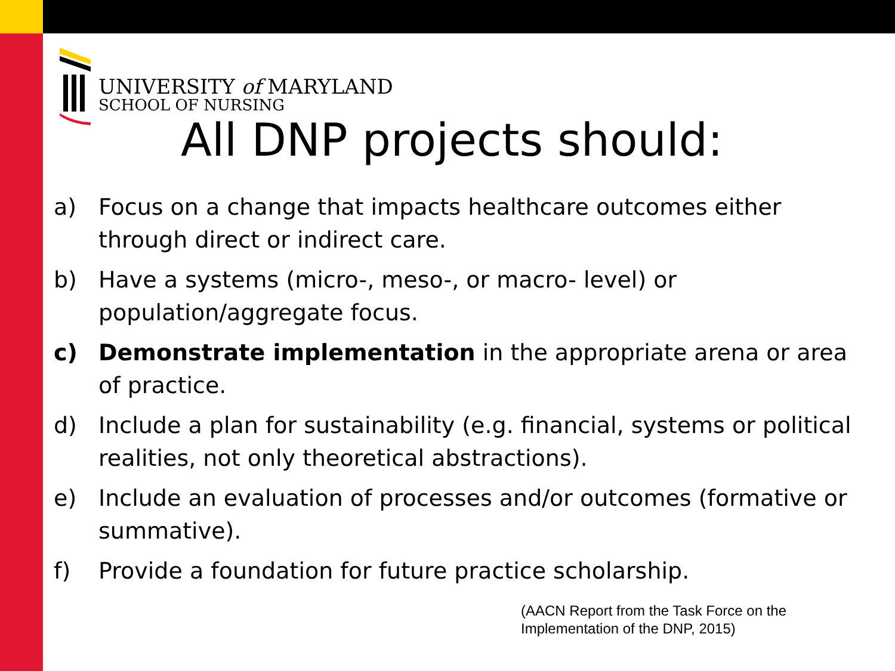UNIVERSITY of MARYLAND
SCHOOL OF NURSING
All DNP projects should:
a) Focus on a change that impacts healthcare outcomes either through direct or indirect care.
b) Have a systems (micro-, meso-, or macro- level) or population/aggregate focus.
c) Demonstrate implementation in the appropriate arena or area of practice.
d) Include a plan for sustainability (e.g. financial, systems or political realities, not only theoretical abstractions).
e) Include an evaluation of processes and/or outcomes (formative or summative).
f) Provide a foundation for future practice scholarship.
(AACN Report from the Task Force on the Implementation of the DNP, 2015)